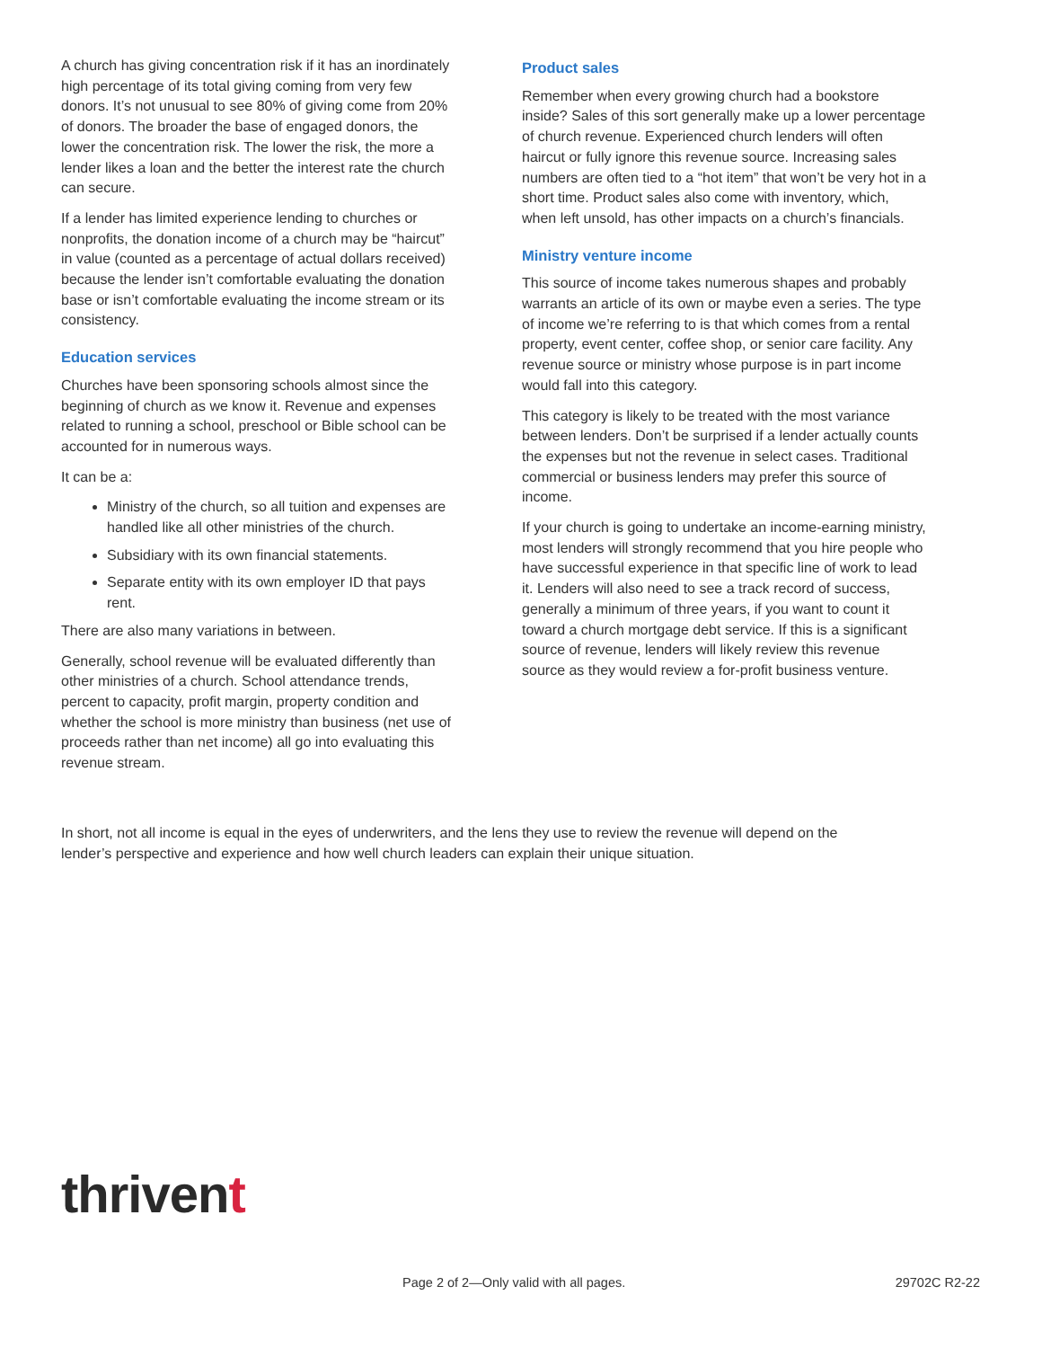A church has giving concentration risk if it has an inordinately high percentage of its total giving coming from very few donors. It’s not unusual to see 80% of giving come from 20% of donors. The broader the base of engaged donors, the lower the concentration risk. The lower the risk, the more a lender likes a loan and the better the interest rate the church can secure.
If a lender has limited experience lending to churches or nonprofits, the donation income of a church may be “haircut” in value (counted as a percentage of actual dollars received) because the lender isn’t comfortable evaluating the donation base or isn’t comfortable evaluating the income stream or its consistency.
Education services
Churches have been sponsoring schools almost since the beginning of church as we know it. Revenue and expenses related to running a school, preschool or Bible school can be accounted for in numerous ways.
It can be a:
Ministry of the church, so all tuition and expenses are handled like all other ministries of the church.
Subsidiary with its own financial statements.
Separate entity with its own employer ID that pays rent.
There are also many variations in between.
Generally, school revenue will be evaluated differently than other ministries of a church. School attendance trends, percent to capacity, profit margin, property condition and whether the school is more ministry than business (net use of proceeds rather than net income) all go into evaluating this revenue stream.
Product sales
Remember when every growing church had a bookstore inside? Sales of this sort generally make up a lower percentage of church revenue. Experienced church lenders will often haircut or fully ignore this revenue source. Increasing sales numbers are often tied to a “hot item” that won’t be very hot in a short time. Product sales also come with inventory, which, when left unsold, has other impacts on a church’s financials.
Ministry venture income
This source of income takes numerous shapes and probably warrants an article of its own or maybe even a series. The type of income we’re referring to is that which comes from a rental property, event center, coffee shop, or senior care facility. Any revenue source or ministry whose purpose is in part income would fall into this category.
This category is likely to be treated with the most variance between lenders. Don’t be surprised if a lender actually counts the expenses but not the revenue in select cases. Traditional commercial or business lenders may prefer this source of income.
If your church is going to undertake an income-earning ministry, most lenders will strongly recommend that you hire people who have successful experience in that specific line of work to lead it. Lenders will also need to see a track record of success, generally a minimum of three years, if you want to count it toward a church mortgage debt service. If this is a significant source of revenue, lenders will likely review this revenue source as they would review a for-profit business venture.
In short, not all income is equal in the eyes of underwriters, and the lens they use to review the revenue will depend on the lender’s perspective and experience and how well church leaders can explain their unique situation.
thrivent
Page 2 of 2—Only valid with all pages. 29702C R2-22